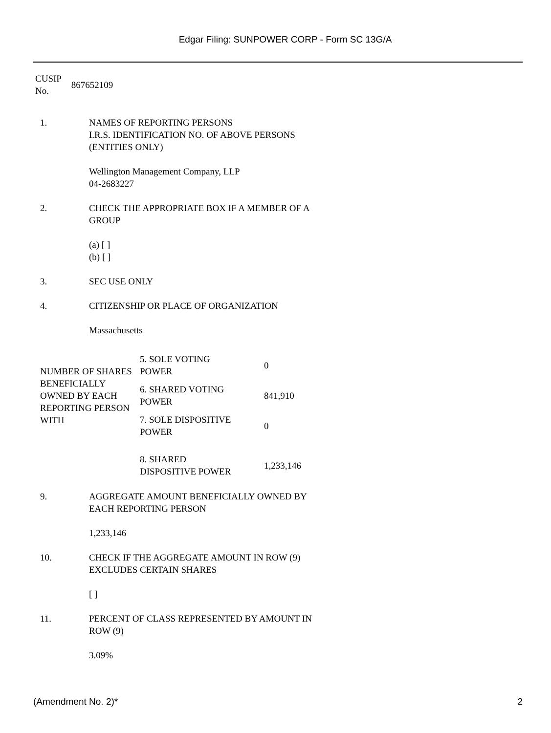Edgar Filing: SUNPOWER CORP - Form SC 13G/A
CUSIP
No.
867652109
1. NAMES OF REPORTING PERSONS
I.R.S. IDENTIFICATION NO. OF ABOVE PERSONS (ENTITIES ONLY)
Wellington Management Company, LLP
04-2683227
2. CHECK THE APPROPRIATE BOX IF A MEMBER OF A GROUP
(a) [ ]
(b) [ ]
3. SEC USE ONLY
4. CITIZENSHIP OR PLACE OF ORGANIZATION
Massachusetts
| NUMBER OF SHARES BENEFICIALLY OWNED BY EACH REPORTING PERSON WITH | 5. SOLE VOTING POWER | 0 |
| | 6. SHARED VOTING POWER | 841,910 |
| | 7. SOLE DISPOSITIVE POWER | 0 |
| | 8. SHARED DISPOSITIVE POWER | 1,233,146 |
9. AGGREGATE AMOUNT BENEFICIALLY OWNED BY EACH REPORTING PERSON
1,233,146
10. CHECK IF THE AGGREGATE AMOUNT IN ROW (9) EXCLUDES CERTAIN SHARES
[ ]
11. PERCENT OF CLASS REPRESENTED BY AMOUNT IN ROW (9)
3.09%
(Amendment No. 2)* 2